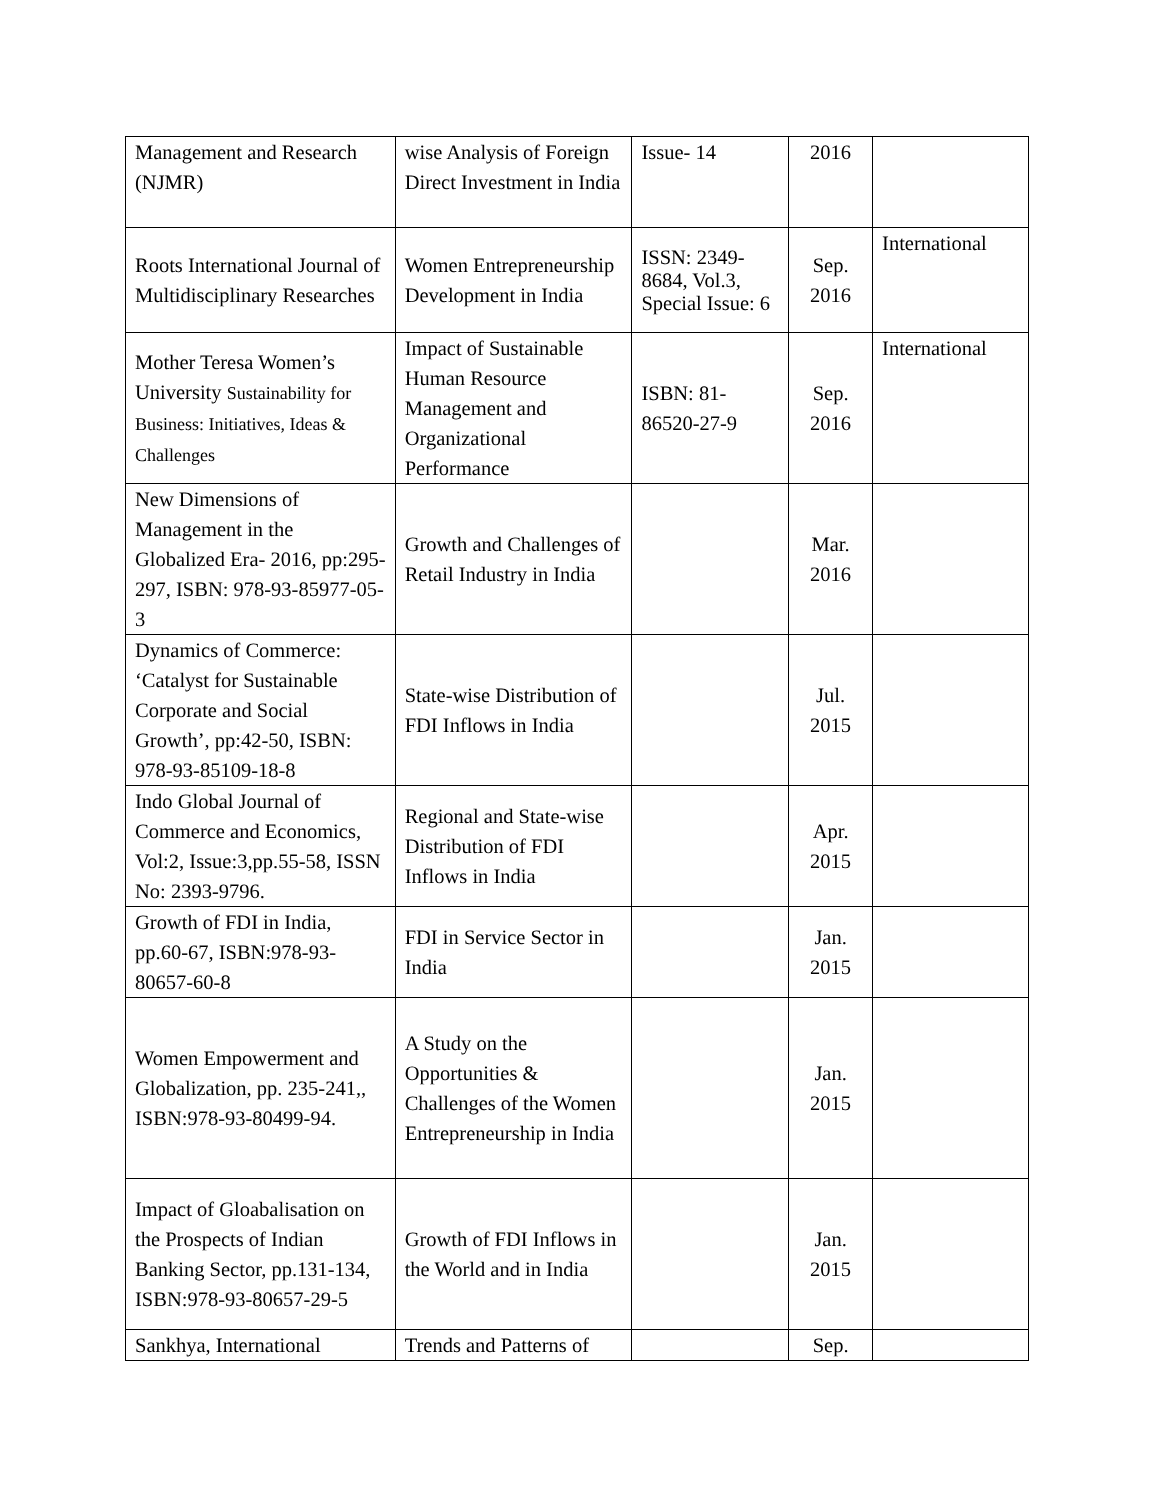| Management and Research (NJMR) | wise Analysis of Foreign Direct Investment in India | Issue- 14 | 2016 | |
| Roots International Journal of Multidisciplinary Researches | Women Entrepreneurship Development in India | ISSN: 2349-8684, Vol.3, Special Issue: 6 | Sep. 2016 | International |
| Mother Teresa Women’s University Sustainability for Business: Initiatives, Ideas & Challenges | Impact of Sustainable Human Resource Management and Organizational Performance | ISBN: 81-86520-27-9 | Sep. 2016 | International |
| New Dimensions of Management in the Globalized Era- 2016, pp:295-297, ISBN: 978-93-85977-05-3 | Growth and Challenges of Retail Industry in India | | Mar. 2016 | |
| Dynamics of Commerce: ‘Catalyst for Sustainable Corporate and Social Growth’, pp:42-50, ISBN: 978-93-85109-18-8 | State-wise Distribution of FDI Inflows in India | | Jul. 2015 | |
| Indo Global Journal of Commerce and Economics, Vol:2, Issue:3,pp.55-58, ISSN No: 2393-9796. | Regional and State-wise Distribution of FDI Inflows in India | | Apr. 2015 | |
| Growth of FDI in India, pp.60-67, ISBN:978-93-80657-60-8 | FDI in Service Sector in India | | Jan. 2015 | |
| Women Empowerment and Globalization, pp. 235-241,, ISBN:978-93-80499-94. | A Study on the Opportunities & Challenges of the Women Entrepreneurship in India | | Jan. 2015 | |
| Impact of Gloabalisation on the Prospects of Indian Banking Sector, pp.131-134, ISBN:978-93-80657-29-5 | Growth of FDI Inflows in the World and in India | | Jan. 2015 | |
| Sankhya, International | Trends and Patterns of | | Sep. | |